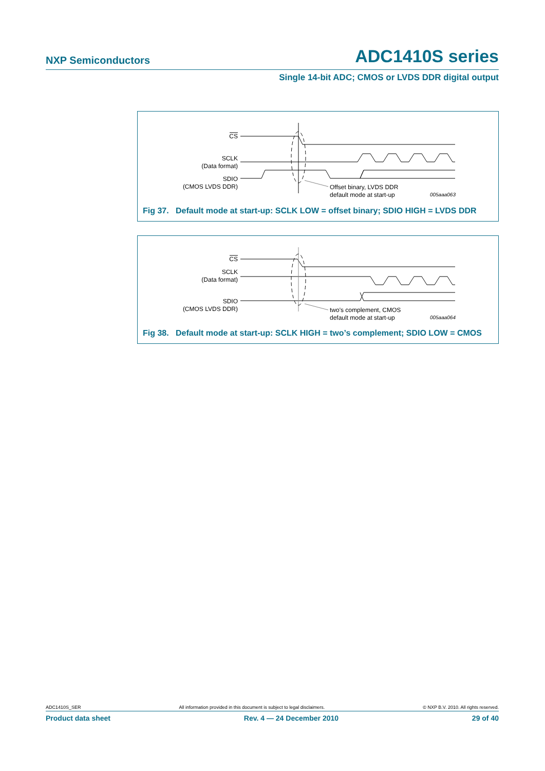NXP Semiconductors ADC1410S series
Single 14-bit ADC; CMOS or LVDS DDR digital output
CS
SCLK
(Data format)
SDIO
(CMOS LVDS DDR)
Offset binary, LVDS DDR
default mode at start-up
005aaa063
Fig 37. Default mode at start-up: SCLK LOW = offset binary; SDIO HIGH = LVDS DDR
CS
SCLK
(Data format)
SDIO
(CMOS LVDS DDR)
two's complement, CMOS
default mode at start-up
005aaa064
Fig 38. Default mode at start-up: SCLK HIGH = two’s complement; SDIO LOW = CMOS
ADC1410S_SER All information provided in this document is subject to legal disclaimers. © NXP B.V. 2010. All rights reserved.
Product data sheet Rev. 4 — 24 December 2010 29 of 40